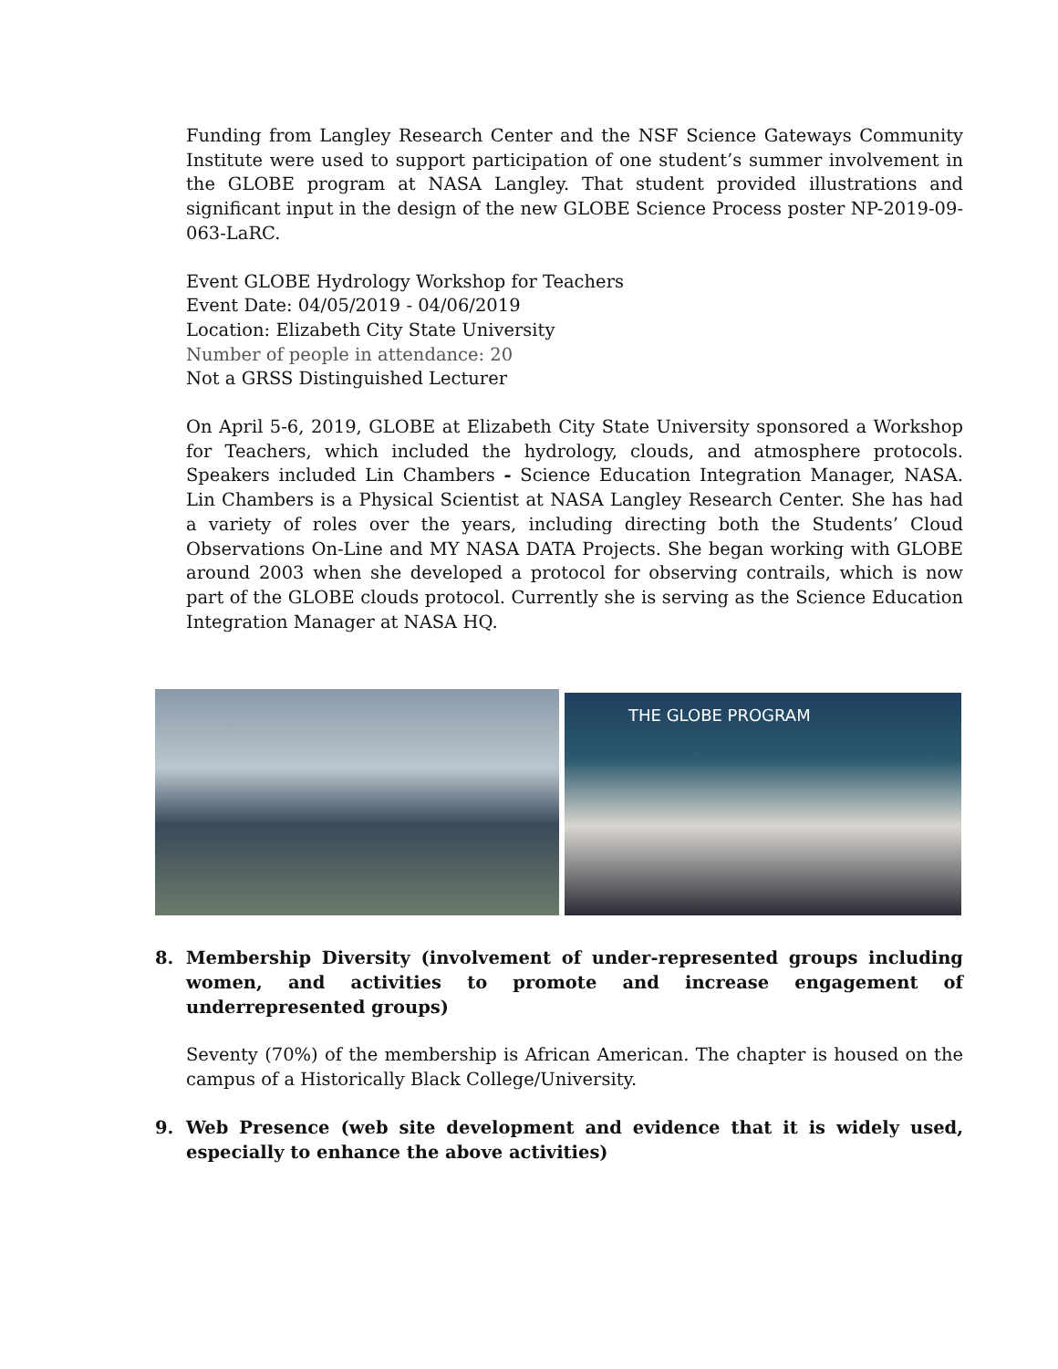Funding from Langley Research Center and the NSF Science Gateways Community Institute were used to support participation of one student’s summer involvement in the GLOBE program at NASA Langley. That student provided illustrations and significant input in the design of the new GLOBE Science Process poster NP-2019-09-063-LaRC.
Event GLOBE Hydrology Workshop for Teachers
Event Date: 04/05/2019 - 04/06/2019
Location: Elizabeth City State University
Number of people in attendance: 20
Not a GRSS Distinguished Lecturer
On April 5-6, 2019, GLOBE at Elizabeth City State University sponsored a Workshop for Teachers, which included the hydrology, clouds, and atmosphere protocols. Speakers included Lin Chambers - Science Education Integration Manager, NASA. Lin Chambers is a Physical Scientist at NASA Langley Research Center. She has had a variety of roles over the years, including directing both the Students’ Cloud Observations On-Line and MY NASA DATA Projects. She began working with GLOBE around 2003 when she developed a protocol for observing contrails, which is now part of the GLOBE clouds protocol. Currently she is serving as the Science Education Integration Manager at NASA HQ.
THE GLOBE PROGRAM
8. Membership Diversity (involvement of under-represented groups including women, and activities to promote and increase engagement of underrepresented groups)
Seventy (70%) of the membership is African American. The chapter is housed on the campus of a Historically Black College/University.
9. Web Presence (web site development and evidence that it is widely used, especially to enhance the above activities)